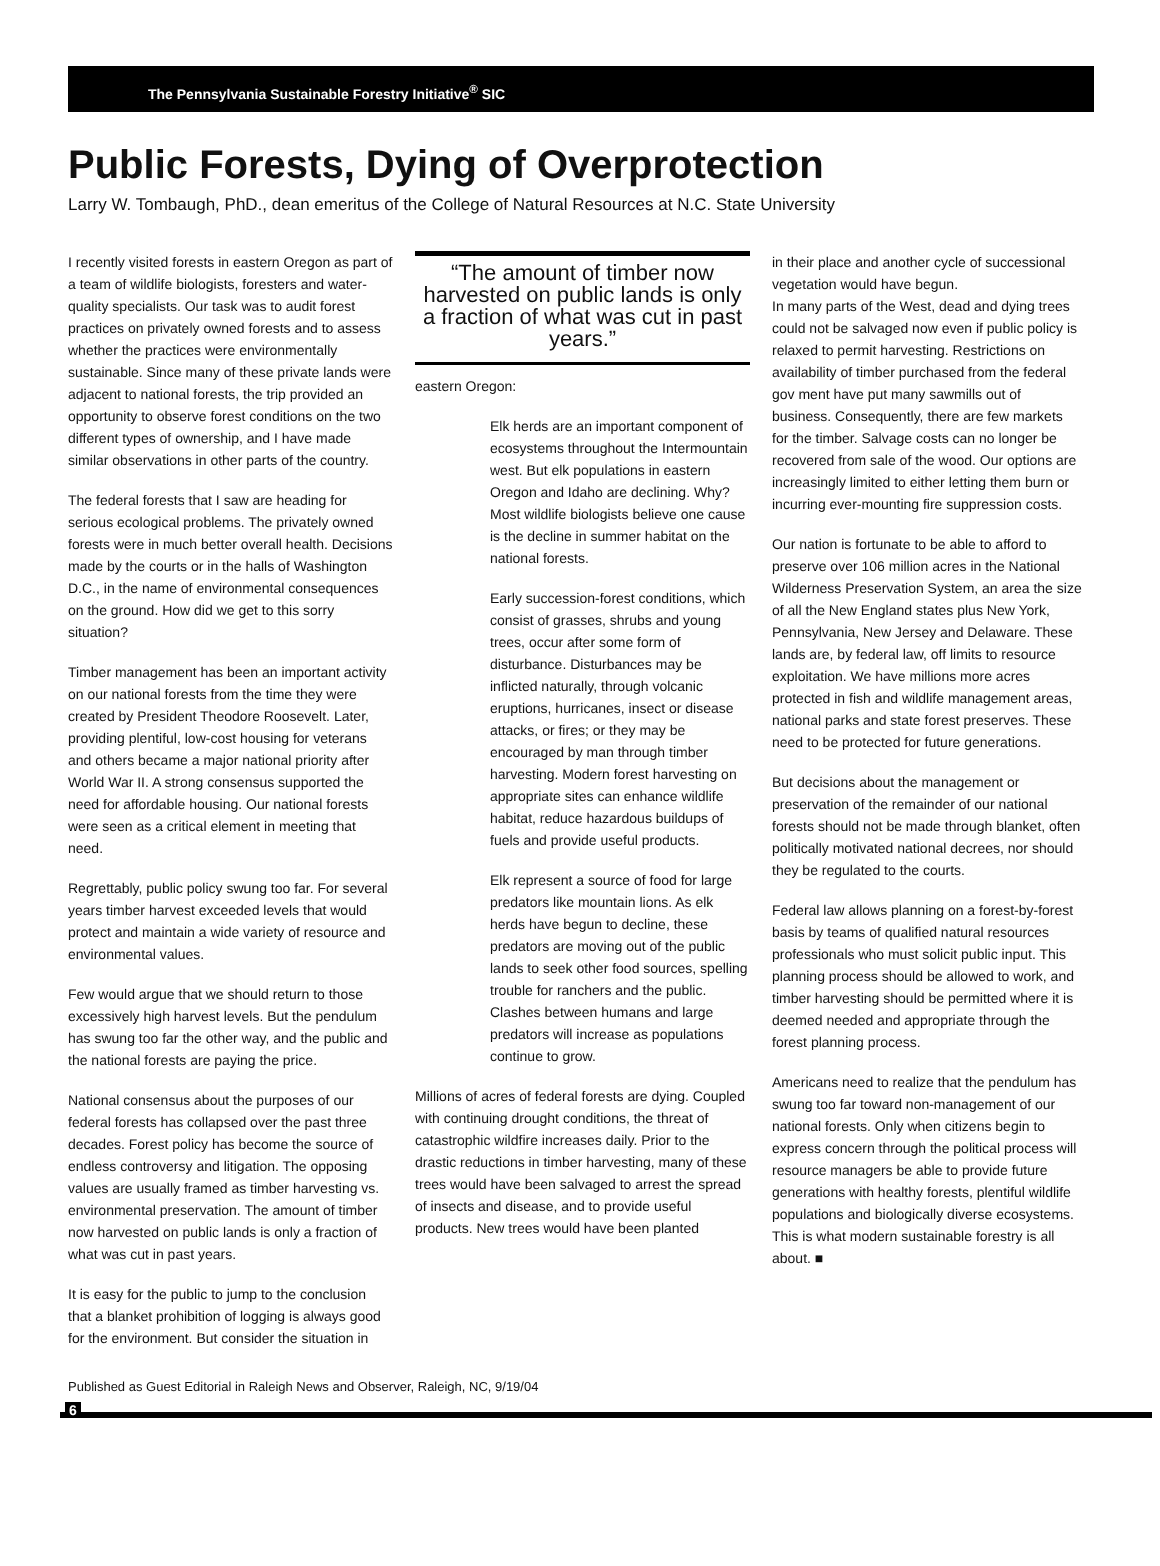The Pennsylvania Sustainable Forestry Initiative<sup>®</sup> SIC
Public Forests, Dying of Overprotection
Larry W. Tombaugh, PhD., dean emeritus of the College of Natural Resources at N.C. State University
I recently visited forests in eastern Oregon as part of a team of wildlife biologists, foresters and water-quality specialists. Our task was to audit forest practices on privately owned forests and to assess whether the practices were environmentally sustainable. Since many of these private lands were adjacent to national forests, the trip provided an opportunity to observe forest conditions on the two different types of ownership, and I have made similar observations in other parts of the country.
The federal forests that I saw are heading for serious ecological problems. The privately owned forests were in much better overall health. Decisions made by the courts or in the halls of Washington D.C., in the name of environmental consequences on the ground. How did we get to this sorry situation?
Timber management has been an important activity on our national forests from the time they were created by President Theodore Roosevelt. Later, providing plentiful, low-cost housing for veterans and others became a major national priority after World War II. A strong consensus supported the need for affordable housing. Our national forests were seen as a critical element in meeting that need.
Regrettably, public policy swung too far. For several years timber harvest exceeded levels that would protect and maintain a wide variety of resource and environmental values.
Few would argue that we should return to those excessively high harvest levels. But the pendulum has swung too far the other way, and the public and the national forests are paying the price.
National consensus about the purposes of our federal forests has collapsed over the past three decades. Forest policy has become the source of endless controversy and litigation. The opposing values are usually framed as timber harvesting vs. environmental preservation. The amount of timber now harvested on public lands is only a fraction of what was cut in past years.
It is easy for the public to jump to the conclusion that a blanket prohibition of logging is always good for the environment. But consider the situation in
“The amount of timber now harvested on public lands is only a fraction of what was cut in past years.”
eastern Oregon:
Elk herds are an important component of ecosystems throughout the Intermountain west. But elk populations in eastern Oregon and Idaho are declining. Why? Most wildlife biologists believe one cause is the decline in summer habitat on the national forests.
Early succession-forest conditions, which consist of grasses, shrubs and young trees, occur after some form of disturbance. Disturbances may be inflicted naturally, through volcanic eruptions, hurricanes, insect or disease attacks, or fires; or they may be encouraged by man through timber harvesting. Modern forest harvesting on appropriate sites can enhance wildlife habitat, reduce hazardous buildups of fuels and provide useful products.
Elk represent a source of food for large predators like mountain lions. As elk herds have begun to decline, these predators are moving out of the public lands to seek other food sources, spelling trouble for ranchers and the public. Clashes between humans and large predators will increase as populations continue to grow.
Millions of acres of federal forests are dying. Coupled with continuing drought conditions, the threat of catastrophic wildfire increases daily. Prior to the drastic reductions in timber harvesting, many of these trees would have been salvaged to arrest the spread of insects and disease, and to provide useful products. New trees would have been planted
in their place and another cycle of successional vegetation would have begun.
In many parts of the West, dead and dying trees could not be salvaged now even if public policy is relaxed to permit harvesting. Restrictions on availability of timber purchased from the federal gov ment have put many sawmills out of business. Consequently, there are few markets for the timber. Salvage costs can no longer be recovered from sale of the wood. Our options are increasingly limited to either letting them burn or incurring ever-mounting fire suppression costs.
Our nation is fortunate to be able to afford to preserve over 106 million acres in the National Wilderness Preservation System, an area the size of all the New England states plus New York, Pennsylvania, New Jersey and Delaware. These lands are, by federal law, off limits to resource exploitation. We have millions more acres protected in fish and wildlife management areas, national parks and state forest preserves. These need to be protected for future generations.
But decisions about the management or preservation of the remainder of our national forests should not be made through blanket, often politically motivated national decrees, nor should they be regulated to the courts.
Federal law allows planning on a forest-by-forest basis by teams of qualified natural resources professionals who must solicit public input. This planning process should be allowed to work, and timber harvesting should be permitted where it is deemed needed and appropriate through the forest planning process.
Americans need to realize that the pendulum has swung too far toward non-management of our national forests. Only when citizens begin to express concern through the political process will resource managers be able to provide future generations with healthy forests, plentiful wildlife populations and biologically diverse ecosystems. This is what modern sustainable forestry is all about. ■
Published as Guest Editorial in Raleigh News and Observer, Raleigh, NC, 9/19/04
6